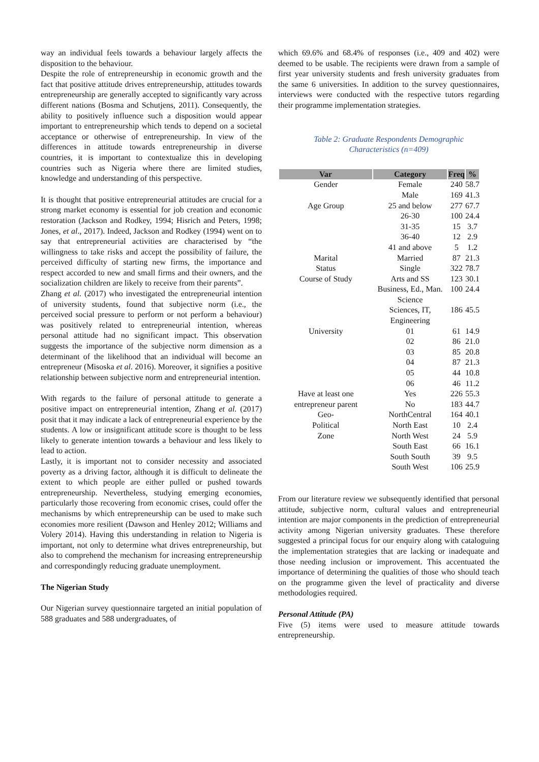way an individual feels towards a behaviour largely affects the disposition to the behaviour.
Despite the role of entrepreneurship in economic growth and the fact that positive attitude drives entrepreneurship, attitudes towards entrepreneurship are generally accepted to significantly vary across different nations (Bosma and Schutjens, 2011). Consequently, the ability to positively influence such a disposition would appear important to entrepreneurship which tends to depend on a societal acceptance or otherwise of entrepreneurship. In view of the differences in attitude towards entrepreneurship in diverse countries, it is important to contextualize this in developing countries such as Nigeria where there are limited studies, knowledge and understanding of this perspective.
It is thought that positive entrepreneurial attitudes are crucial for a strong market economy is essential for job creation and economic restoration (Jackson and Rodkey, 1994; Hisrich and Peters, 1998; Jones, et al., 2017). Indeed, Jackson and Rodkey (1994) went on to say that entrepreneurial activities are characterised by “the willingness to take risks and accept the possibility of failure, the perceived difficulty of starting new firms, the importance and respect accorded to new and small firms and their owners, and the socialization children are likely to receive from their parents”.
Zhang et al. (2017) who investigated the entrepreneurial intention of university students, found that subjective norm (i.e., the perceived social pressure to perform or not perform a behaviour) was positively related to entrepreneurial intention, whereas personal attitude had no significant impact. This observation suggests the importance of the subjective norm dimension as a determinant of the likelihood that an individual will become an entrepreneur (Misoska et al. 2016). Moreover, it signifies a positive relationship between subjective norm and entrepreneurial intention.
With regards to the failure of personal attitude to generate a positive impact on entrepreneurial intention, Zhang et al. (2017) posit that it may indicate a lack of entrepreneurial experience by the students. A low or insignificant attitude score is thought to be less likely to generate intention towards a behaviour and less likely to lead to action.
Lastly, it is important not to consider necessity and associated poverty as a driving factor, although it is difficult to delineate the extent to which people are either pulled or pushed towards entrepreneurship. Nevertheless, studying emerging economies, particularly those recovering from economic crises, could offer the mechanisms by which entrepreneurship can be used to make such economies more resilient (Dawson and Henley 2012; Williams and Volery 2014). Having this understanding in relation to Nigeria is important, not only to determine what drives entrepreneurship, but also to comprehend the mechanism for increasing entrepreneurship and correspondingly reducing graduate unemployment.
The Nigerian Study
Our Nigerian survey questionnaire targeted an initial population of 588 graduates and 588 undergraduates, of
which 69.6% and 68.4% of responses (i.e., 409 and 402) were deemed to be usable. The recipients were drawn from a sample of first year university students and fresh university graduates from the same 6 universities. In addition to the survey questionnaires, interviews were conducted with the respective tutors regarding their programme implementation strategies.
Table 2: Graduate Respondents Demographic
Characteristics (n=409)
| Var | Category | Freq | % |
| --- | --- | --- | --- |
| Gender | Female | 240 | 58.7 |
| | Male | 169 | 41.3 |
| Age Group | 25 and below | 277 | 67.7 |
| | 26-30 | 100 | 24.4 |
| | 31-35 | 15 | 3.7 |
| | 36-40 | 12 | 2.9 |
| | 41 and above | 5 | 1.2 |
| Marital | Married | 87 | 21.3 |
| Status | Single | 322 | 78.7 |
| Course of Study | Arts and SS | 123 | 30.1 |
| | Business, Ed., Man. Science | 100 | 24.4 |
| | Sciences, IT, Engineering | 186 | 45.5 |
| University | 01 | 61 | 14.9 |
| | 02 | 86 | 21.0 |
| | 03 | 85 | 20.8 |
| | 04 | 87 | 21.3 |
| | 05 | 44 | 10.8 |
| | 06 | 46 | 11.2 |
| Have at least one entrepreneur parent | Yes | 226 | 55.3 |
| | No | 183 | 44.7 |
| Geo- Political Zone | NorthCentral | 164 | 40.1 |
| | North East | 10 | 2.4 |
| | North West | 24 | 5.9 |
| | South East | 66 | 16.1 |
| | South South | 39 | 9.5 |
| | South West | 106 | 25.9 |
From our literature review we subsequently identified that personal attitude, subjective norm, cultural values and entrepreneurial intention are major components in the prediction of entrepreneurial activity among Nigerian university graduates. These therefore suggested a principal focus for our enquiry along with cataloguing the implementation strategies that are lacking or inadequate and those needing inclusion or improvement. This accentuated the importance of determining the qualities of those who should teach on the programme given the level of practicality and diverse methodologies required.
Personal Attitude (PA)
Five (5) items were used to measure attitude towards entrepreneurship.